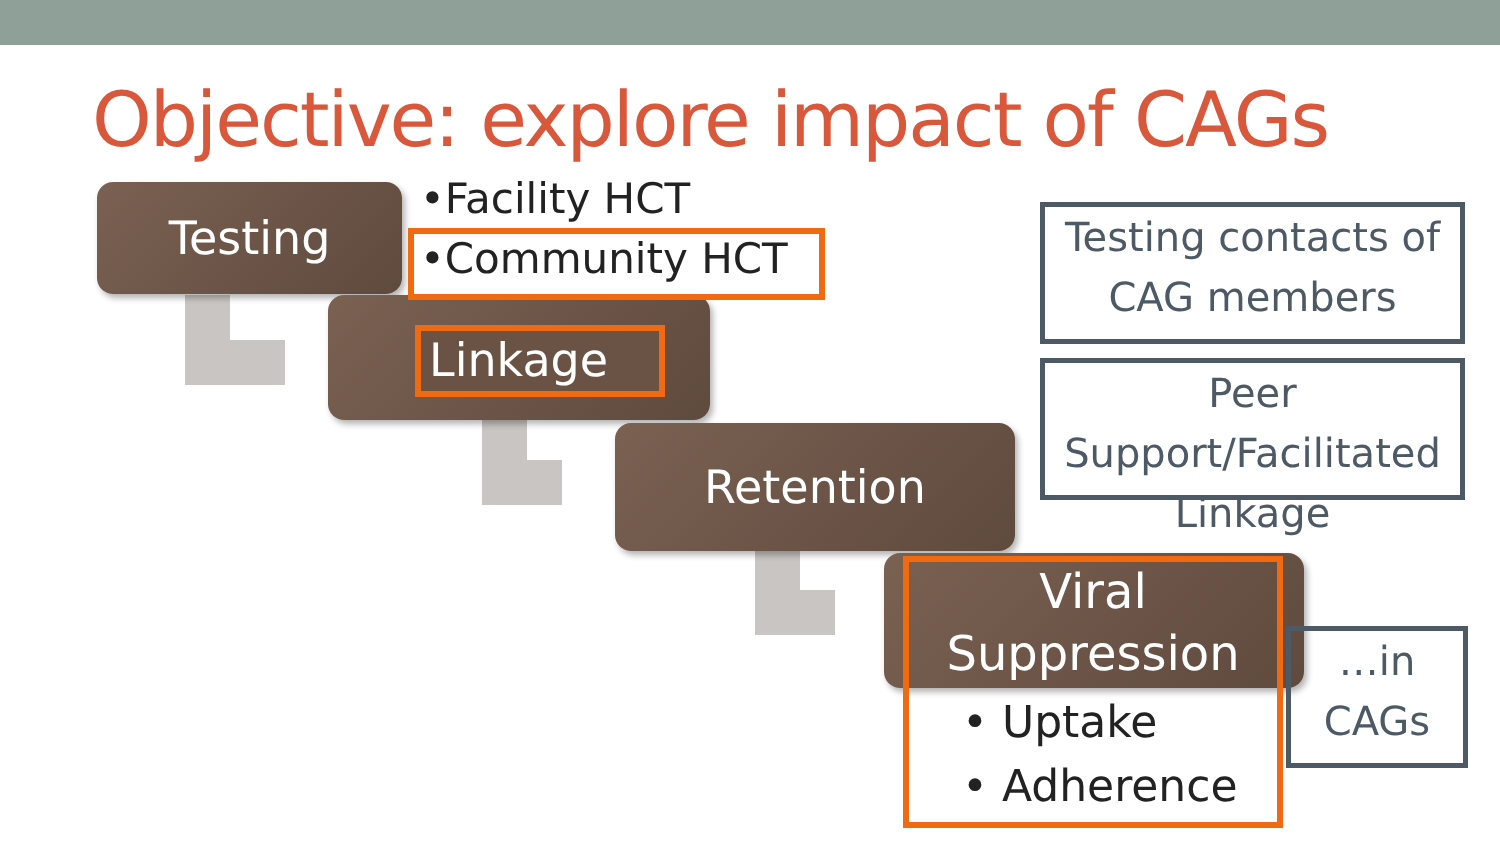Objective: explore impact of CAGs
Testing
Retention
•Facility HCT
•Community HCT
Linkage
Viral
Suppression
• Uptake
• Adherence
Testing contacts of CAG members
Peer Support/Facilitated Linkage
…in CAGs